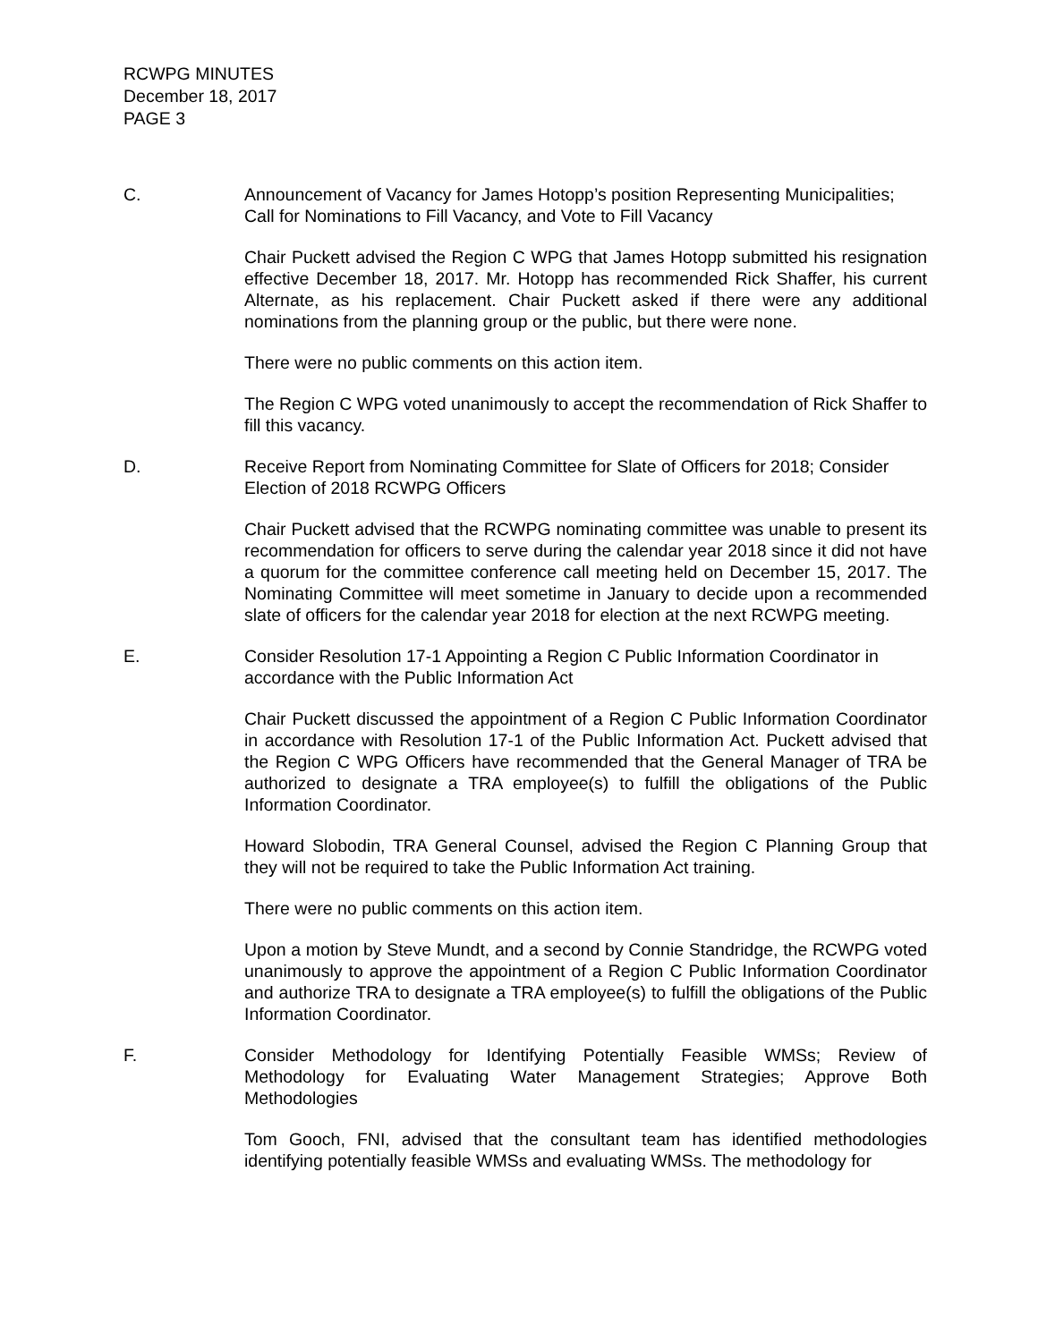RCWPG MINUTES
December 18, 2017
PAGE 3
C. Announcement of Vacancy for James Hotopp’s position Representing Municipalities; Call for Nominations to Fill Vacancy, and Vote to Fill Vacancy
Chair Puckett advised the Region C WPG that James Hotopp submitted his resignation effective December 18, 2017. Mr. Hotopp has recommended Rick Shaffer, his current Alternate, as his replacement. Chair Puckett asked if there were any additional nominations from the planning group or the public, but there were none.
There were no public comments on this action item.
The Region C WPG voted unanimously to accept the recommendation of Rick Shaffer to fill this vacancy.
D. Receive Report from Nominating Committee for Slate of Officers for 2018; Consider Election of 2018 RCWPG Officers
Chair Puckett advised that the RCWPG nominating committee was unable to present its recommendation for officers to serve during the calendar year 2018 since it did not have a quorum for the committee conference call meeting held on December 15, 2017. The Nominating Committee will meet sometime in January to decide upon a recommended slate of officers for the calendar year 2018 for election at the next RCWPG meeting.
E. Consider Resolution 17-1 Appointing a Region C Public Information Coordinator in accordance with the Public Information Act
Chair Puckett discussed the appointment of a Region C Public Information Coordinator in accordance with Resolution 17-1 of the Public Information Act. Puckett advised that the Region C WPG Officers have recommended that the General Manager of TRA be authorized to designate a TRA employee(s) to fulfill the obligations of the Public Information Coordinator.
Howard Slobodin, TRA General Counsel, advised the Region C Planning Group that they will not be required to take the Public Information Act training.
There were no public comments on this action item.
Upon a motion by Steve Mundt, and a second by Connie Standridge, the RCWPG voted unanimously to approve the appointment of a Region C Public Information Coordinator and authorize TRA to designate a TRA employee(s) to fulfill the obligations of the Public Information Coordinator.
F. Consider Methodology for Identifying Potentially Feasible WMSs; Review of Methodology for Evaluating Water Management Strategies; Approve Both Methodologies
Tom Gooch, FNI, advised that the consultant team has identified methodologies identifying potentially feasible WMSs and evaluating WMSs. The methodology for